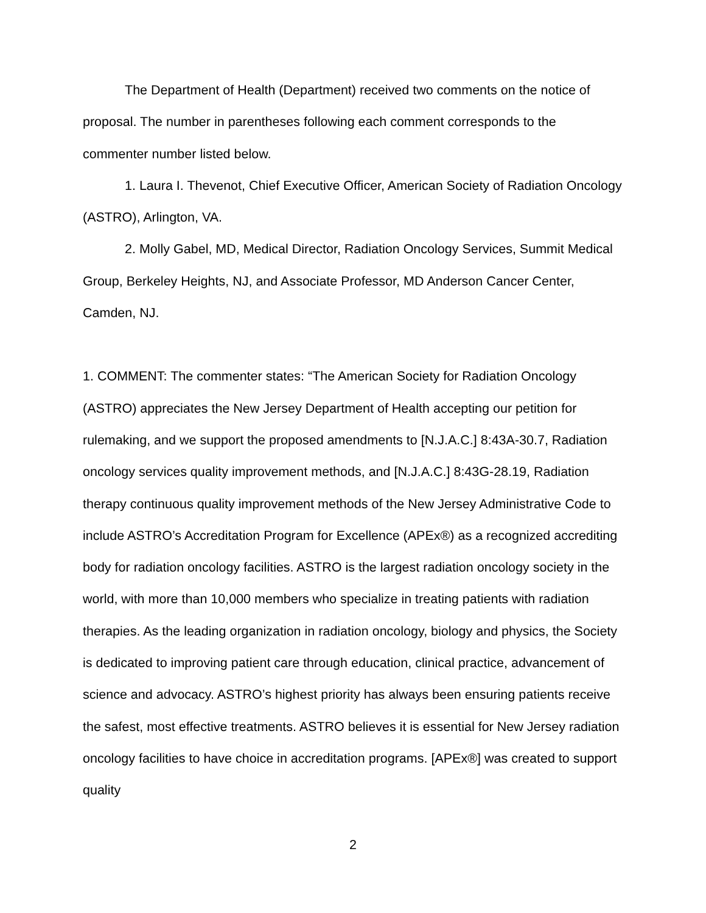The Department of Health (Department) received two comments on the notice of proposal. The number in parentheses following each comment corresponds to the commenter number listed below.
1. Laura I. Thevenot, Chief Executive Officer, American Society of Radiation Oncology (ASTRO), Arlington, VA.
2. Molly Gabel, MD, Medical Director, Radiation Oncology Services, Summit Medical Group, Berkeley Heights, NJ, and Associate Professor, MD Anderson Cancer Center, Camden, NJ.
1. COMMENT: The commenter states: “The American Society for Radiation Oncology (ASTRO) appreciates the New Jersey Department of Health accepting our petition for rulemaking, and we support the proposed amendments to [N.J.A.C.] 8:43A-30.7, Radiation oncology services quality improvement methods, and [N.J.A.C.] 8:43G-28.19, Radiation therapy continuous quality improvement methods of the New Jersey Administrative Code to include ASTRO’s Accreditation Program for Excellence (APEx®) as a recognized accrediting body for radiation oncology facilities. ASTRO is the largest radiation oncology society in the world, with more than 10,000 members who specialize in treating patients with radiation therapies. As the leading organization in radiation oncology, biology and physics, the Society is dedicated to improving patient care through education, clinical practice, advancement of science and advocacy. ASTRO’s highest priority has always been ensuring patients receive the safest, most effective treatments. ASTRO believes it is essential for New Jersey radiation oncology facilities to have choice in accreditation programs. [APEx®] was created to support quality
2